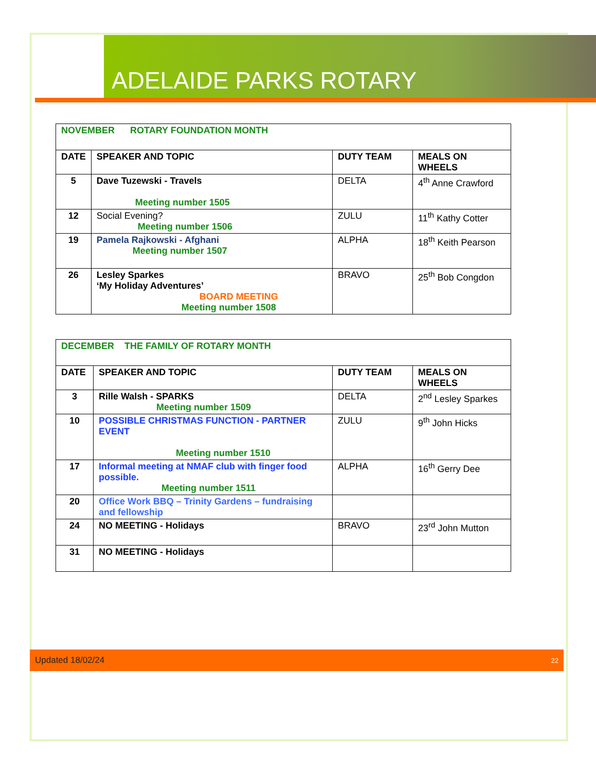ADELAIDE PARKS ROTARY
| NOVEMBER ROTARY FOUNDATION MONTH | | | |
| DATE | SPEAKER AND TOPIC | DUTY TEAM | MEALS ON WHEELS |
| 5 | Dave Tuzewski - Travels Meeting number 1505 | DELTA | 4<sup>th</sup> Anne Crawford |
| 12 | Social Evening? Meeting number 1506 | ZULU | 11<sup>th</sup> Kathy Cotter |
| 19 | Pamela Rajkowski - Afghani Meeting number 1507 | ALPHA | 18<sup>th</sup> Keith Pearson |
| 26 | Lesley Sparkes ‘My Holiday Adventures’ BOARD MEETING Meeting number 1508 | BRAVO | 25<sup>th</sup> Bob Congdon |
| DECEMBER THE FAMILY OF ROTARY MONTH | | | |
| DATE | SPEAKER AND TOPIC | DUTY TEAM | MEALS ON WHEELS |
| 3 | Rille Walsh - SPARKS Meeting number 1509 | DELTA | 2<sup>nd</sup> Lesley Sparkes |
| 10 | POSSIBLE CHRISTMAS FUNCTION - PARTNER EVENT Meeting number 1510 | ZULU | 9<sup>th</sup> John Hicks |
| 17 | Informal meeting at NMAF club with finger food possible. Meeting number 1511 | ALPHA | 16<sup>th</sup> Gerry Dee |
| 20 | Office Work BBQ – Trinity Gardens – fundraising and fellowship | | |
| 24 | NO MEETING - Holidays | BRAVO | 23<sup>rd</sup> John Mutton |
| 31 | NO MEETING - Holidays | | |
Updated 18/02/24 22